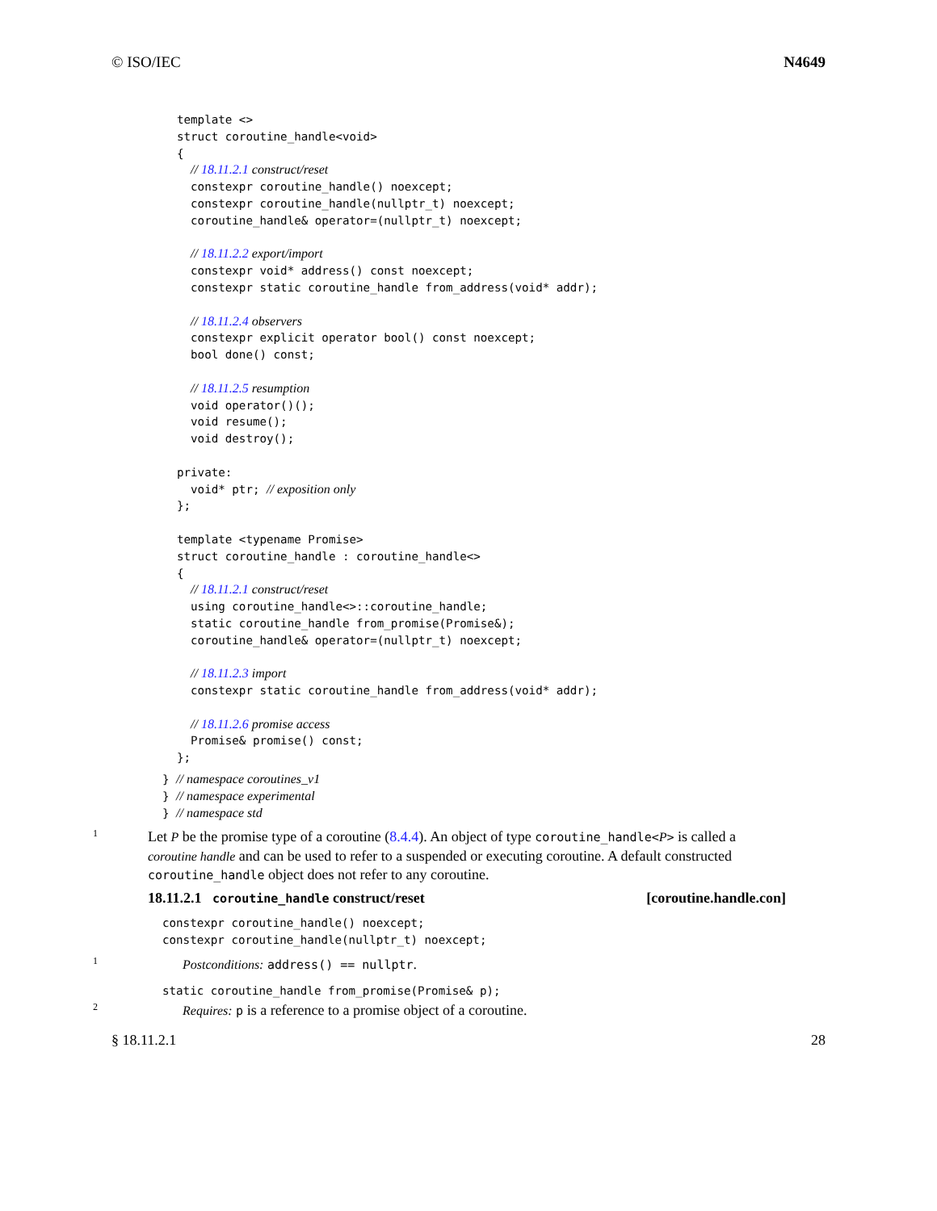© ISO/IEC N4649
template <>
struct coroutine_handle<void>
{
  // 18.11.2.1 construct/reset
  constexpr coroutine_handle() noexcept;
  constexpr coroutine_handle(nullptr_t) noexcept;
  coroutine_handle& operator=(nullptr_t) noexcept;

  // 18.11.2.2 export/import
  constexpr void* address() const noexcept;
  constexpr static coroutine_handle from_address(void* addr);

  // 18.11.2.4 observers
  constexpr explicit operator bool() const noexcept;
  bool done() const;

  // 18.11.2.5 resumption
  void operator()();
  void resume();
  void destroy();

private:
  void* ptr; // exposition only
};

template <typename Promise>
struct coroutine_handle : coroutine_handle<>
{
  // 18.11.2.1 construct/reset
  using coroutine_handle<>::coroutine_handle;
  static coroutine_handle from_promise(Promise&);
  coroutine_handle& operator=(nullptr_t) noexcept;

  // 18.11.2.3 import
  constexpr static coroutine_handle from_address(void* addr);

  // 18.11.2.6 promise access
  Promise& promise() const;
};
} // namespace coroutines_v1
} // namespace experimental
} // namespace std
1
Let P be the promise type of a coroutine (8.4.4). An object of type coroutine_handle<P> is called a coroutine handle and can be used to refer to a suspended or executing coroutine. A default constructed coroutine_handle object does not refer to any coroutine.
18.11.2.1 coroutine_handle construct/reset [coroutine.handle.con]
constexpr coroutine_handle() noexcept;
constexpr coroutine_handle(nullptr_t) noexcept;
1
Postconditions: address() == nullptr.
static coroutine_handle from_promise(Promise& p);
2
Requires: p is a reference to a promise object of a coroutine.
§ 18.11.2.1 28